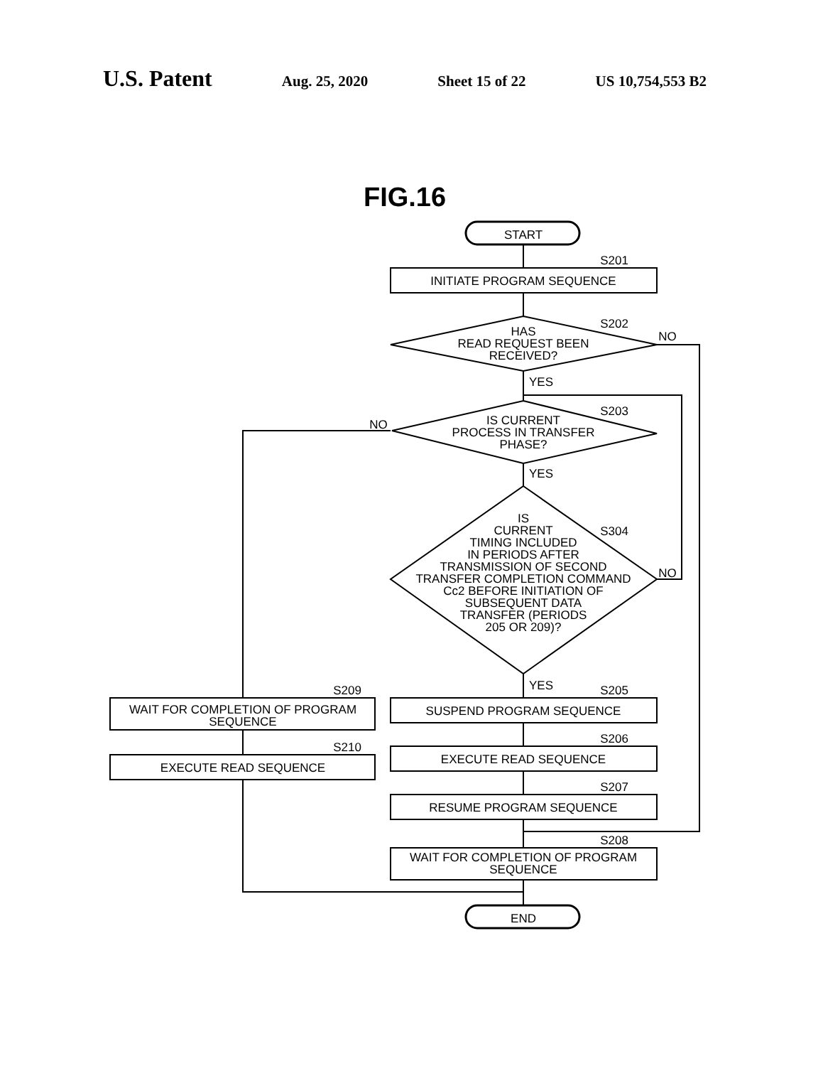U.S. Patent Aug. 25, 2020 Sheet 15 of 22 US 10,754,553 B2
START
S201
INITIATE PROGRAM SEQUENCE
S202
HAS
READ REQUEST BEEN
RECEIVED?
NO
YES
S203
NO
IS CURRENT
PROCESS IN TRANSFER
PHASE?
YES
S304
NO
IS
CURRENT
TIMING INCLUDED
IN PERIODS AFTER
TRANSMISSION OF SECOND
TRANSFER COMPLETION COMMAND
Cc2 BEFORE INITIATION OF
SUBSEQUENT DATA
TRANSFER (PERIODS
205 OR 209)?
YES
S205
SUSPEND PROGRAM SEQUENCE
S206
EXECUTE READ SEQUENCE
S207
RESUME PROGRAM SEQUENCE
S208
WAIT FOR COMPLETION OF PROGRAM
SEQUENCE
S209
WAIT FOR COMPLETION OF PROGRAM
SEQUENCE
S210
EXECUTE READ SEQUENCE
END
FIG.16